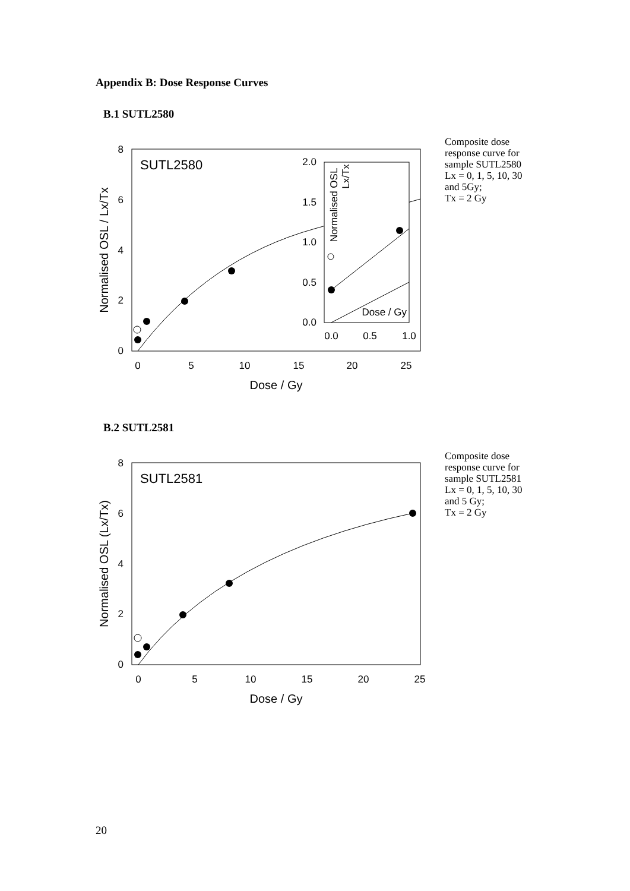Appendix B: Dose Response Curves
B.1 SUTL2580
8
6
4
2
0
0
5
10
15
20
25
Dose / Gy
Normalised OSL / Lx/Tx
SUTL2580
2.0
1.5
1.0
0.5
0.0
0.0
0.5
1.0
Normalised OSL
Lx/Tx
Dose / Gy
Composite dose
response curve for
sample SUTL2580
Lx = 0, 1, 5, 10, 30
and 5Gy;
Tx = 2 Gy
B.2 SUTL2581
8
6
4
2
0
0
5
10
15
20
25
Dose / Gy
Normalised OSL (Lx/Tx)
SUTL2581
Composite dose
response curve for
sample SUTL2581
Lx = 0, 1, 5, 10, 30
and 5 Gy;
Tx = 2 Gy
20